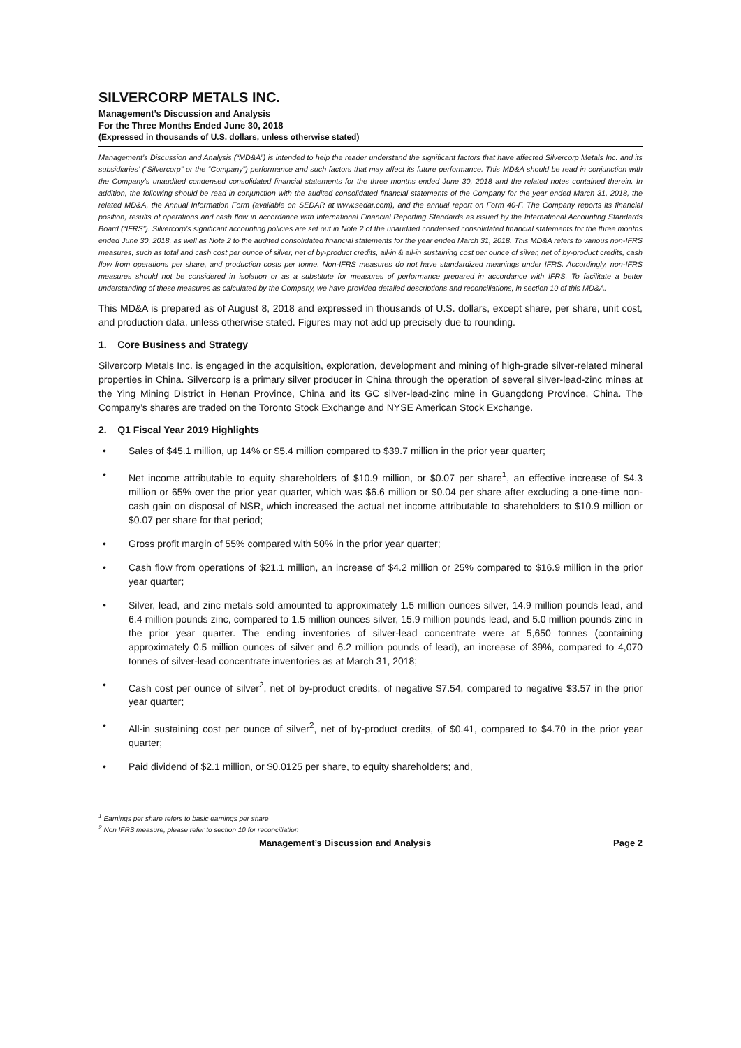SILVERCORP METALS INC.
Management’s Discussion and Analysis
For the Three Months Ended June 30, 2018
(Expressed in thousands of U.S. dollars, unless otherwise stated)
Management’s Discussion and Analysis (“MD&A”) is intended to help the reader understand the significant factors that have affected Silvercorp Metals Inc. and its subsidiaries’ (“Silvercorp” or the “Company”) performance and such factors that may affect its future performance. This MD&A should be read in conjunction with the Company’s unaudited condensed consolidated financial statements for the three months ended June 30, 2018 and the related notes contained therein. In addition, the following should be read in conjunction with the audited consolidated financial statements of the Company for the year ended March 31, 2018, the related MD&A, the Annual Information Form (available on SEDAR at www.sedar.com), and the annual report on Form 40-F. The Company reports its financial position, results of operations and cash flow in accordance with International Financial Reporting Standards as issued by the International Accounting Standards Board (“IFRS”). Silvercorp’s significant accounting policies are set out in Note 2 of the unaudited condensed consolidated financial statements for the three months ended June 30, 2018, as well as Note 2 to the audited consolidated financial statements for the year ended March 31, 2018. This MD&A refers to various non-IFRS measures, such as total and cash cost per ounce of silver, net of by-product credits, all-in & all-in sustaining cost per ounce of silver, net of by-product credits, cash flow from operations per share, and production costs per tonne. Non-IFRS measures do not have standardized meanings under IFRS. Accordingly, non-IFRS measures should not be considered in isolation or as a substitute for measures of performance prepared in accordance with IFRS. To facilitate a better understanding of these measures as calculated by the Company, we have provided detailed descriptions and reconciliations, in section 10 of this MD&A.
This MD&A is prepared as of August 8, 2018 and expressed in thousands of U.S. dollars, except share, per share, unit cost, and production data, unless otherwise stated. Figures may not add up precisely due to rounding.
1. Core Business and Strategy
Silvercorp Metals Inc. is engaged in the acquisition, exploration, development and mining of high-grade silver-related mineral properties in China. Silvercorp is a primary silver producer in China through the operation of several silver-lead-zinc mines at the Ying Mining District in Henan Province, China and its GC silver-lead-zinc mine in Guangdong Province, China. The Company’s shares are traded on the Toronto Stock Exchange and NYSE American Stock Exchange.
2. Q1 Fiscal Year 2019 Highlights
• Sales of $45.1 million, up 14% or $5.4 million compared to $39.7 million in the prior year quarter;
• Net income attributable to equity shareholders of $10.9 million, or $0.07 per share<sup>1</sup>, an effective increase of $4.3 million or 65% over the prior year quarter, which was $6.6 million or $0.04 per share after excluding a one-time non-cash gain on disposal of NSR, which increased the actual net income attributable to shareholders to $10.9 million or $0.07 per share for that period;
• Gross profit margin of 55% compared with 50% in the prior year quarter;
• Cash flow from operations of $21.1 million, an increase of $4.2 million or 25% compared to $16.9 million in the prior year quarter;
• Silver, lead, and zinc metals sold amounted to approximately 1.5 million ounces silver, 14.9 million pounds lead, and 6.4 million pounds zinc, compared to 1.5 million ounces silver, 15.9 million pounds lead, and 5.0 million pounds zinc in the prior year quarter. The ending inventories of silver-lead concentrate were at 5,650 tonnes (containing approximately 0.5 million ounces of silver and 6.2 million pounds of lead), an increase of 39%, compared to 4,070 tonnes of silver-lead concentrate inventories as at March 31, 2018;
• Cash cost per ounce of silver<sup>2</sup>, net of by-product credits, of negative $7.54, compared to negative $3.57 in the prior year quarter;
• All-in sustaining cost per ounce of silver<sup>2</sup>, net of by-product credits, of $0.41, compared to $4.70 in the prior year quarter;
• Paid dividend of $2.1 million, or $0.0125 per share, to equity shareholders; and,
<sup>1</sup> Earnings per share refers to basic earnings per share
<sup>2</sup> Non IFRS measure, please refer to section 10 for reconciliation
Management’s Discussion and Analysis Page 2